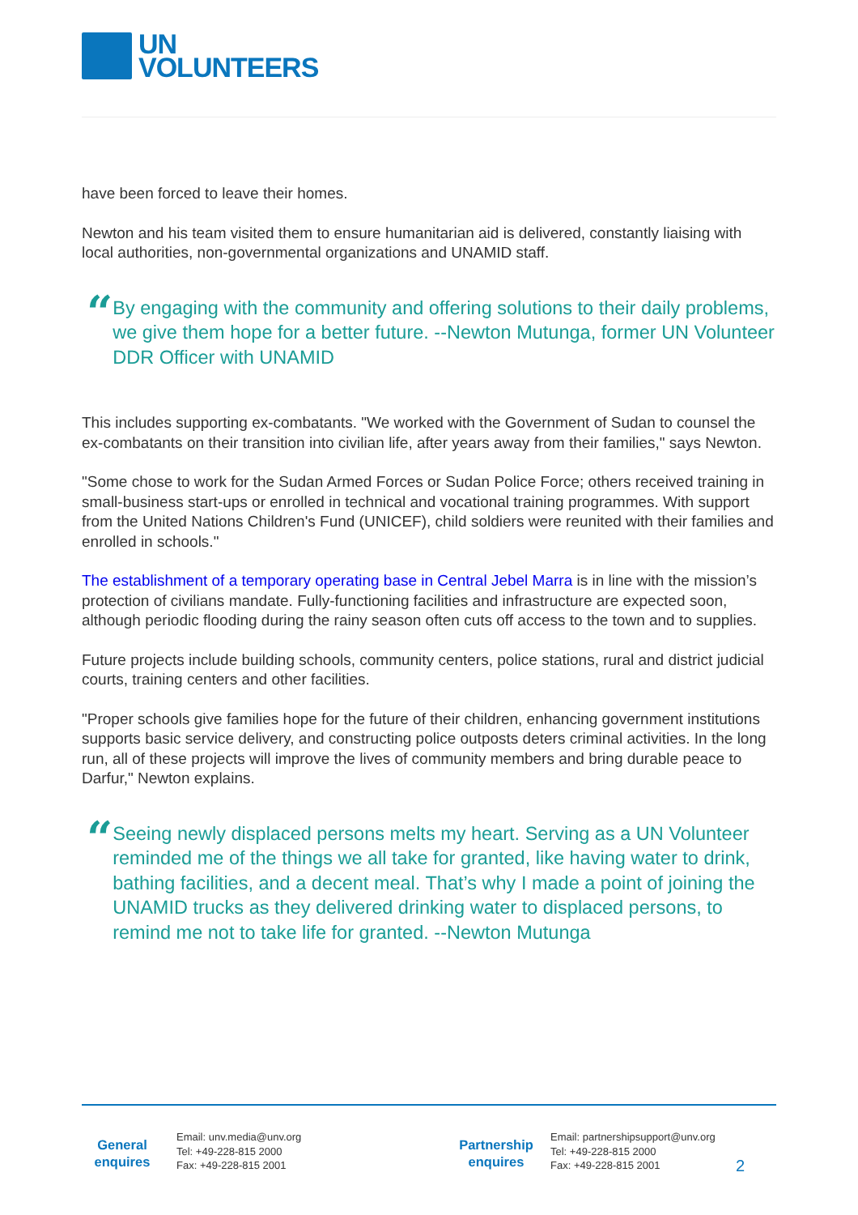UN
VOLUNTEERS
have been forced to leave their homes.
Newton and his team visited them to ensure humanitarian aid is delivered, constantly liaising with local authorities, non-governmental organizations and UNAMID staff.
“
By engaging with the community and offering solutions to their daily problems, we give them hope for a better future. --Newton Mutunga, former UN Volunteer DDR Officer with UNAMID
This includes supporting ex-combatants. "We worked with the Government of Sudan to counsel the ex-combatants on their transition into civilian life, after years away from their families," says Newton.
"Some chose to work for the Sudan Armed Forces or Sudan Police Force; others received training in small-business start-ups or enrolled in technical and vocational training programmes. With support from the United Nations Children's Fund (UNICEF), child soldiers were reunited with their families and enrolled in schools."
The establishment of a temporary operating base in Central Jebel Marra is in line with the mission’s protection of civilians mandate. Fully-functioning facilities and infrastructure are expected soon, although periodic flooding during the rainy season often cuts off access to the town and to supplies.
Future projects include building schools, community centers, police stations, rural and district judicial courts, training centers and other facilities.
"Proper schools give families hope for the future of their children, enhancing government institutions supports basic service delivery, and constructing police outposts deters criminal activities. In the long run, all of these projects will improve the lives of community members and bring durable peace to Darfur," Newton explains.
“
Seeing newly displaced persons melts my heart. Serving as a UN Volunteer reminded me of the things we all take for granted, like having water to drink, bathing facilities, and a decent meal. That’s why I made a point of joining the UNAMID trucks as they delivered drinking water to displaced persons, to remind me not to take life for granted. --Newton Mutunga
General
enquires
Email: unv.media@unv.org
Tel: +49-228-815 2000
Fax: +49-228-815 2001
Partnership
enquires
Email: partnershipsupport@unv.org
Tel: +49-228-815 2000
Fax: +49-228-815 2001
2